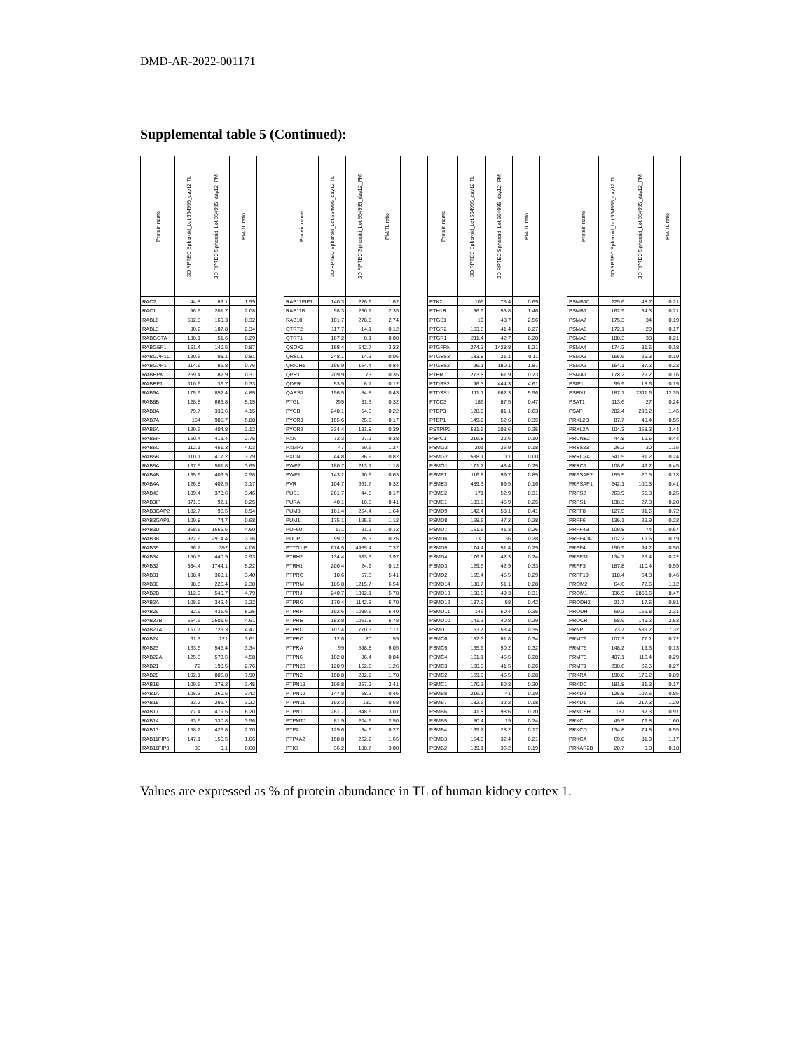DMD-AR-2022-001171
Supplemental table 5 (Continued):
| Protein name | 3D RPTEC Spheroid_Lot.664995_day12 TL | 3D RPTEC Spheroid_Lot.664995_day12_PM | PM/TL ratio |
| --- | --- | --- | --- |
| RAC2 | 44.8 | 89.1 | 1.99 |
| RAC1 | 96.9 | 201.7 | 2.08 |
| RABL6 | 502.8 | 160.3 | 0.32 |
| RABL3 | 80.2 | 187.8 | 2.34 |
| RABGGTA | 180.1 | 51.6 | 0.29 |
| RABGEF1 | 161.4 | 140.5 | 0.87 |
| RABGAP1L | 120.6 | 98.1 | 0.81 |
| RABGAP1 | 114.6 | 86.8 | 0.76 |
| RABEPK | 269.4 | 82.9 | 0.31 |
| RABEP1 | 110.6 | 36.7 | 0.33 |
| RAB9A | 175.9 | 852.4 | 4.85 |
| RAB8B | 128.8 | 663.8 | 5.15 |
| RAB8A | 79.7 | 330.6 | 4.15 |
| RAB7A | 154 | 905.7 | 5.88 |
| RAB6A | 129.6 | 404.8 | 3.12 |
| RAB5IF | 150.4 | 413.4 | 2.75 |
| RAB5C | 112.1 | 451.3 | 4.03 |
| RAB5B | 110.1 | 417.2 | 3.79 |
| RAB5A | 137.6 | 501.8 | 3.65 |
| RAB4B | 135.6 | 403.9 | 2.98 |
| RAB4A | 126.8 | 402.5 | 3.17 |
| RAB43 | 109.4 | 378.6 | 3.46 |
| RAB3IP | 371.3 | 92.1 | 0.25 |
| RAB3GAP2 | 102.7 | 96.5 | 0.94 |
| RAB3GAP1 | 109.8 | 74.7 | 0.68 |
| RAB3D | 368.5 | 1656.5 | 4.50 |
| RAB3B | 922.6 | 2914.4 | 3.16 |
| RAB35 | 86.7 | 352 | 4.06 |
| RAB34 | 150.5 | 440.9 | 2.93 |
| RAB32 | 334.4 | 1744.1 | 5.22 |
| RAB31 | 108.4 | 368.1 | 3.40 |
| RAB30 | 98.5 | 226.4 | 2.30 |
| RAB2B | 112.9 | 540.7 | 4.79 |
| RAB2A | 108.5 | 349.4 | 3.22 |
| RAB29 | 82.9 | 435.6 | 5.25 |
| RAB27B | 564.6 | 2601.6 | 4.61 |
| RAB27A | 161.7 | 723.3 | 4.47 |
| RAB24 | 61.3 | 221 | 3.61 |
| RAB23 | 163.5 | 545.4 | 3.34 |
| RAB22A | 125.3 | 573.5 | 4.58 |
| RAB21 | 72 | 198.5 | 2.76 |
| RAB20 | 102.1 | 806.8 | 7.90 |
| RAB1B | 109.6 | 378.2 | 3.45 |
| RAB1A | 105.3 | 360.5 | 3.42 |
| RAB18 | 93.2 | 299.7 | 3.22 |
| RAB17 | 77.4 | 479.5 | 6.20 |
| RAB14 | 83.6 | 330.8 | 3.96 |
| RAB13 | 158.2 | 426.8 | 2.70 |
| RAB11FIP5 | 147.1 | 156.5 | 1.06 |
| RAB11FIP3 | 30 | 0.1 | 0.00 |
| Protein name | 3D RPTEC Spheroid_Lot.664995_day12 TL | 3D RPTEC Spheroid_Lot.664995_day12_PM | PM/TL ratio |
| --- | --- | --- | --- |
| RAB11FIP1 | 140.3 | 226.9 | 1.62 |
| RAB11B | 98.3 | 230.7 | 2.35 |
| RAB10 | 101.7 | 278.8 | 2.74 |
| QTRT2 | 117.7 | 14.1 | 0.12 |
| QTRT1 | 167.2 | 0.1 | 0.00 |
| QSOX2 | 168.4 | 542.7 | 3.22 |
| QRSL1 | 248.1 | 14.3 | 0.06 |
| QRICH1 | 195.9 | 164.4 | 0.84 |
| QPRT | 209.9 | 73 | 0.35 |
| QDPR | 53.9 | 6.7 | 0.12 |
| QARS1 | 196.5 | 84.8 | 0.43 |
| PYGL | 255 | 81.3 | 0.32 |
| PYGB | 248.1 | 54.3 | 0.22 |
| PYCR3 | 155.6 | 25.9 | 0.17 |
| PYCR2 | 334.4 | 131.8 | 0.39 |
| PXN | 72.3 | 27.2 | 0.38 |
| PXMP2 | 47 | 59.6 | 1.27 |
| PXDN | 44.8 | 36.9 | 0.82 |
| PWP2 | 180.7 | 213.1 | 1.18 |
| PWP1 | 143.2 | 90.9 | 0.63 |
| PVR | 104.7 | 661.7 | 6.32 |
| PUS1 | 261.7 | 44.5 | 0.17 |
| PURA | 40.1 | 16.3 | 0.41 |
| PUM3 | 161.4 | 264.4 | 1.64 |
| PUM1 | 175.1 | 195.5 | 1.12 |
| PUF60 | 171 | 21.2 | 0.12 |
| PUDP | 99.2 | 25.3 | 0.26 |
| PTTG1IP | 674.5 | 4969.4 | 7.37 |
| PTRH2 | 134.4 | 533.3 | 3.97 |
| PTRH1 | 200.4 | 24.9 | 0.12 |
| PTPRO | 10.6 | 57.3 | 5.41 |
| PTPRM | 185.8 | 1215.7 | 6.54 |
| PTPRJ | 240.7 | 1392.1 | 5.78 |
| PTPRG | 170.4 | 1142.3 | 6.70 |
| PTPRF | 192.6 | 1039.6 | 5.40 |
| PTPRE | 183.8 | 1061.8 | 5.78 |
| PTPRD | 107.4 | 770.3 | 7.17 |
| PTPRC | 12.6 | 20 | 1.59 |
| PTPRA | 99 | 598.8 | 6.05 |
| PTPN6 | 102.8 | 86.4 | 0.84 |
| PTPN23 | 120.9 | 152.5 | 1.26 |
| PTPN2 | 158.8 | 282.2 | 1.78 |
| PTPN13 | 106.8 | 257.2 | 2.41 |
| PTPN12 | 147.8 | 68.2 | 0.46 |
| PTPN11 | 192.3 | 130 | 0.68 |
| PTPN1 | 281.7 | 848.6 | 3.01 |
| PTPMT1 | 81.9 | 204.6 | 2.50 |
| PTPA | 129.6 | 34.6 | 0.27 |
| PTP4A2 | 158.8 | 262.2 | 1.65 |
| PTK7 | 36.2 | 108.7 | 3.00 |
| Protein name | 3D RPTEC Spheroid_Lot.664995_day12 TL | 3D RPTEC Spheroid_Lot.664995_day12_PM | PM/TL ratio |
| --- | --- | --- | --- |
| PTK2 | 109 | 75.4 | 0.69 |
| PTH1R | 36.9 | 53.8 | 1.46 |
| PTGS1 | 19 | 48.7 | 2.56 |
| PTGR2 | 153.5 | 41.4 | 0.27 |
| PTGR1 | 211.4 | 42.7 | 0.20 |
| PTGFRN | 274.3 | 1428.8 | 5.21 |
| PTGES3 | 183.8 | 21.1 | 0.11 |
| PTGES2 | 96.1 | 180.1 | 1.87 |
| PTER | 273.8 | 61.9 | 0.23 |
| PTDSS2 | 96.3 | 444.3 | 4.61 |
| PTDSS1 | 111.1 | 662.3 | 5.96 |
| PTCD3 | 186 | 87.5 | 0.47 |
| PTBP3 | 128.8 | 81.1 | 0.63 |
| PTBP1 | 149.2 | 52.6 | 0.35 |
| PSTPIP2 | 581.6 | 203.6 | 0.35 |
| PSPC1 | 216.8 | 22.6 | 0.10 |
| PSMG3 | 201 | 36.9 | 0.18 |
| PSMG2 | 538.1 | 0.1 | 0.00 |
| PSMG1 | 171.2 | 43.4 | 0.25 |
| PSMF1 | 116.8 | 99.7 | 0.85 |
| PSME3 | 439.3 | 69.5 | 0.16 |
| PSME2 | 171 | 52.9 | 0.31 |
| PSME1 | 183.8 | 45.9 | 0.25 |
| PSMD9 | 142.4 | 58.1 | 0.41 |
| PSMD8 | 168.6 | 47.2 | 0.28 |
| PSMD7 | 161.5 | 41.3 | 0.26 |
| PSMD6 | 130 | 36 | 0.28 |
| PSMD5 | 174.4 | 51.4 | 0.29 |
| PSMD4 | 176.8 | 42.3 | 0.24 |
| PSMD3 | 129.5 | 42.9 | 0.33 |
| PSMD2 | 155.4 | 45.5 | 0.29 |
| PSMD14 | 180.7 | 51.1 | 0.28 |
| PSMD13 | 158.6 | 49.3 | 0.31 |
| PSMD12 | 137.9 | 58 | 0.42 |
| PSMD11 | 146 | 50.4 | 0.35 |
| PSMD10 | 141.3 | 40.8 | 0.29 |
| PSMD1 | 153.7 | 53.4 | 0.35 |
| PSMC6 | 182.6 | 61.8 | 0.34 |
| PSMC5 | 155.9 | 50.2 | 0.32 |
| PSMC4 | 161.1 | 45.5 | 0.28 |
| PSMC3 | 160.3 | 41.5 | 0.26 |
| PSMC2 | 159.9 | 45.5 | 0.28 |
| PSMC1 | 170.3 | 50.3 | 0.30 |
| PSMB8 | 216.1 | 41 | 0.19 |
| PSMB7 | 182.6 | 32.2 | 0.18 |
| PSMB6 | 141.8 | 98.6 | 0.70 |
| PSMB5 | 80.4 | 19 | 0.24 |
| PSMB4 | 169.2 | 28.2 | 0.17 |
| PSMB3 | 154.8 | 32.4 | 0.21 |
| PSMB2 | 189.1 | 36.2 | 0.19 |
| Protein name | 3D RPTEC Spheroid_Lot.664995_day12 TL | 3D RPTEC Spheroid_Lot.664995_day12_PM | PM/TL ratio |
| --- | --- | --- | --- |
| PSMB10 | 229.6 | 48.7 | 0.21 |
| PSMB1 | 162.9 | 34.3 | 0.21 |
| PSMA7 | 175.3 | 34 | 0.19 |
| PSMA6 | 172.1 | 29 | 0.17 |
| PSMA5 | 180.3 | 38 | 0.21 |
| PSMA4 | 174.3 | 31.6 | 0.18 |
| PSMA3 | 156.6 | 29.3 | 0.19 |
| PSMA2 | 164.1 | 37.2 | 0.23 |
| PSMA1 | 178.2 | 29.2 | 0.16 |
| PSIP1 | 99.9 | 18.6 | 0.19 |
| PSEN1 | 187.1 | 2311.6 | 12.35 |
| PSAT1 | 113.6 | 27 | 0.24 |
| PSAP | 202.4 | 293.2 | 1.45 |
| PRXL2B | 87.7 | 48.4 | 0.55 |
| PRXL2A | 104.3 | 358.3 | 3.44 |
| PRUNE2 | 44.8 | 19.5 | 0.44 |
| PRSS23 | 26.2 | 30 | 1.15 |
| PRRC2A | 541.5 | 131.2 | 0.24 |
| PRRC1 | 108.6 | 49.2 | 0.45 |
| PRPSAP2 | 159.5 | 20.5 | 0.13 |
| PRPSAP1 | 242.1 | 100.3 | 0.41 |
| PRPS2 | 263.9 | 65.3 | 0.25 |
| PRPS1 | 138.3 | 27.3 | 0.20 |
| PRPF8 | 127.5 | 91.6 | 0.72 |
| PRPF6 | 136.1 | 29.9 | 0.22 |
| PRPF4B | 109.8 | 74 | 0.67 |
| PRPF40A | 102.2 | 19.6 | 0.19 |
| PRPF4 | 190.9 | 94.7 | 0.50 |
| PRPF31 | 134.7 | 29.4 | 0.22 |
| PRPF3 | 187.8 | 110.4 | 0.59 |
| PRPF19 | 118.4 | 54.3 | 0.46 |
| PROM2 | 64.6 | 72.6 | 1.12 |
| PROM1 | 336.9 | 2853.6 | 8.47 |
| PRODH2 | 21.7 | 17.5 | 0.81 |
| PRODH | 69.2 | 159.8 | 2.31 |
| PROCR | 58.9 | 149.2 | 2.53 |
| PRNP | 73.7 | 539.2 | 7.32 |
| PRMT9 | 107.3 | 77.1 | 0.72 |
| PRMT5 | 148.2 | 19.3 | 0.13 |
| PRMT3 | 407.1 | 116.4 | 0.29 |
| PRMT1 | 230.6 | 62.5 | 0.27 |
| PRKRA | 190.8 | 170.2 | 0.89 |
| PRKDC | 181.8 | 31.3 | 0.17 |
| PRKD2 | 126.8 | 107.6 | 0.85 |
| PRKD1 | 169 | 217.3 | 1.29 |
| PRKCSH | 137 | 132.3 | 0.97 |
| PRKCI | 49.9 | 79.8 | 1.60 |
| PRKCD | 134.8 | 74.8 | 0.55 |
| PRKCA | 69.8 | 81.9 | 1.17 |
| PRKAR2B | 20.7 | 3.8 | 0.18 |
Values are expressed as % of protein abundance in TL of human kidney cortex 1.